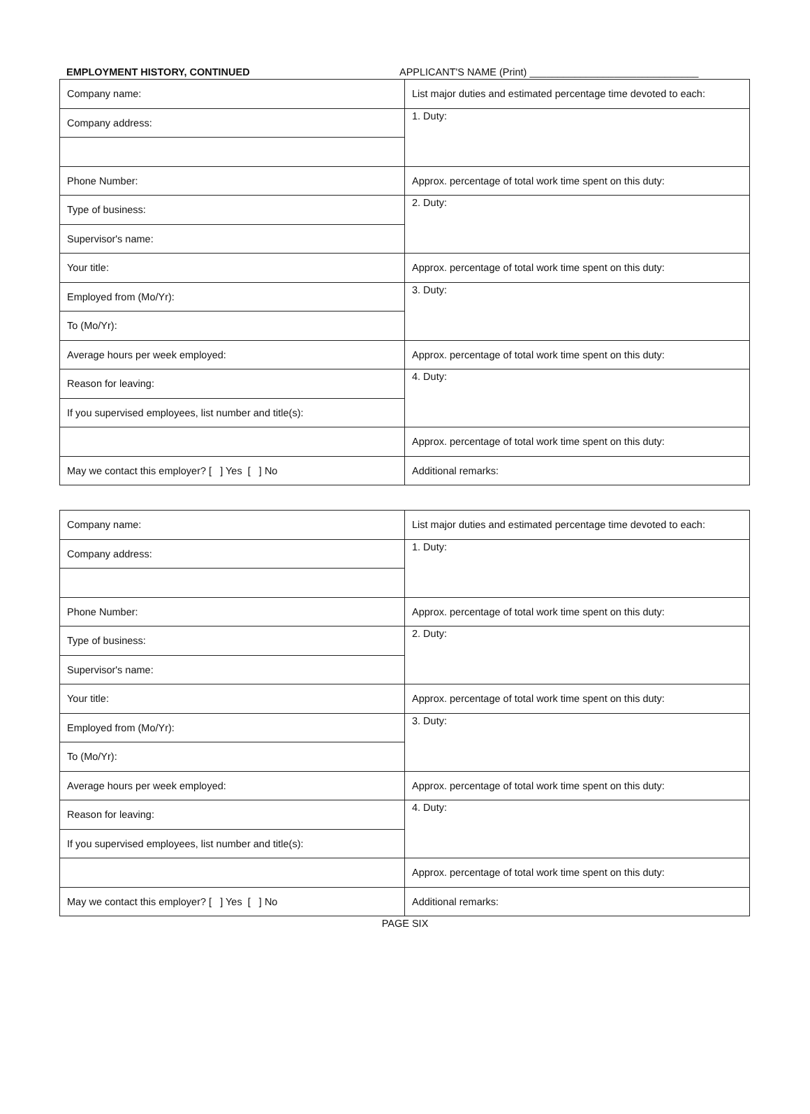EMPLOYMENT HISTORY, CONTINUED APPLICANT'S NAME (Print) ______________________________
| Company name: | List major duties and estimated percentage time devoted to each: |
| Company address: | 1. Duty: |
| Phone Number: | Approx. percentage of total work time spent on this duty: |
| Type of business: | 2. Duty: |
| Supervisor's name: | |
| Your title: | Approx. percentage of total work time spent on this duty: |
| Employed from (Mo/Yr): | 3. Duty: |
| To (Mo/Yr): | |
| Average hours per week employed: | Approx. percentage of total work time spent on this duty: |
| Reason for leaving: | 4. Duty: |
| If you supervised employees, list number and title(s): | |
| | Approx. percentage of total work time spent on this duty: |
| May we contact this employer? [ ] Yes [ ] No | Additional remarks: |
| Company name: | List major duties and estimated percentage time devoted to each: |
| Company address: | 1. Duty: |
| Phone Number: | Approx. percentage of total work time spent on this duty: |
| Type of business: | 2. Duty: |
| Supervisor's name: | |
| Your title: | Approx. percentage of total work time spent on this duty: |
| Employed from (Mo/Yr): | 3. Duty: |
| To (Mo/Yr): | |
| Average hours per week employed: | Approx. percentage of total work time spent on this duty: |
| Reason for leaving: | 4. Duty: |
| If you supervised employees, list number and title(s): | |
| | Approx. percentage of total work time spent on this duty: |
| May we contact this employer? [ ] Yes [ ] No | Additional remarks: |
PAGE SIX